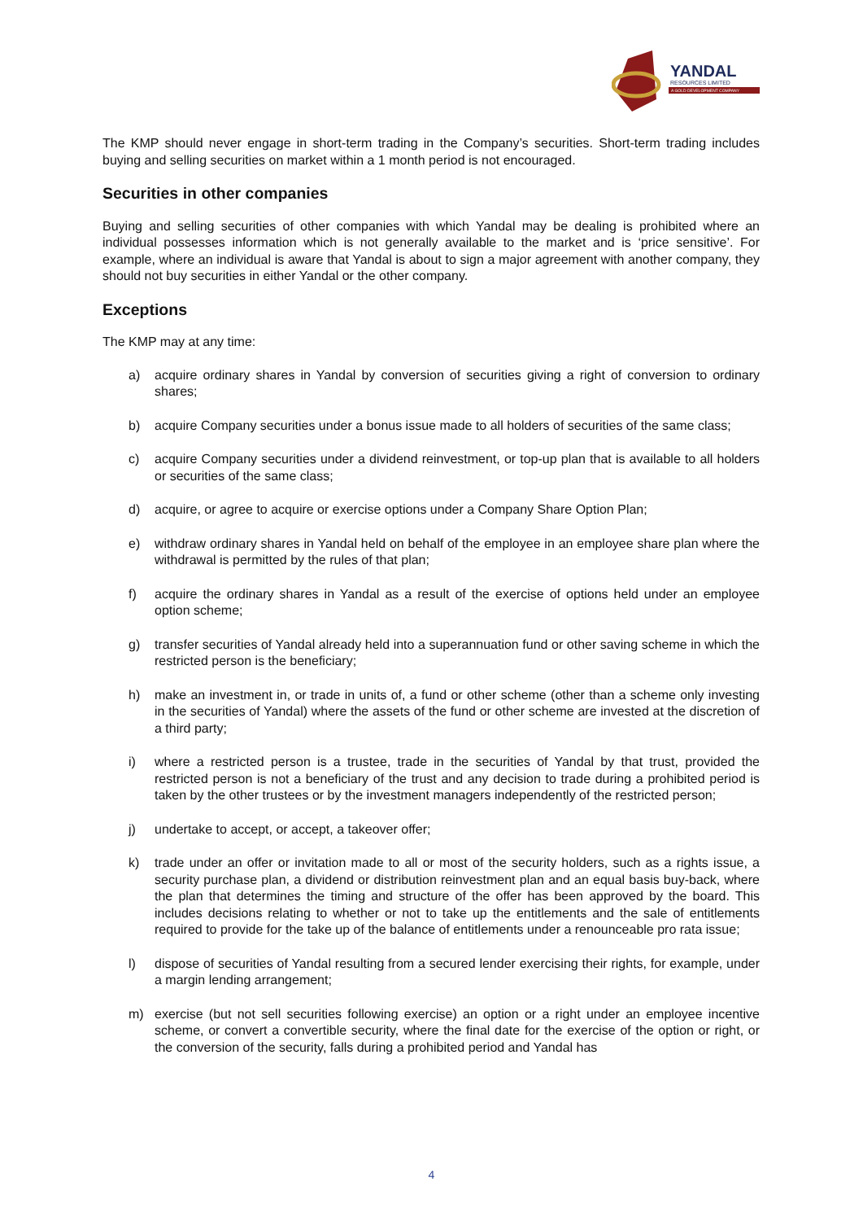YANDAL
RESOURCES LIMITED
A GOLD DEVELOPMENT COMPANY
The KMP should never engage in short-term trading in the Company’s securities. Short-term trading includes buying and selling securities on market within a 1 month period is not encouraged.
Securities in other companies
Buying and selling securities of other companies with which Yandal may be dealing is prohibited where an individual possesses information which is not generally available to the market and is ‘price sensitive’. For example, where an individual is aware that Yandal is about to sign a major agreement with another company, they should not buy securities in either Yandal or the other company.
Exceptions
The KMP may at any time:
a) acquire ordinary shares in Yandal by conversion of securities giving a right of conversion to ordinary shares;
b) acquire Company securities under a bonus issue made to all holders of securities of the same class;
c) acquire Company securities under a dividend reinvestment, or top-up plan that is available to all holders or securities of the same class;
d) acquire, or agree to acquire or exercise options under a Company Share Option Plan;
e) withdraw ordinary shares in Yandal held on behalf of the employee in an employee share plan where the withdrawal is permitted by the rules of that plan;
f) acquire the ordinary shares in Yandal as a result of the exercise of options held under an employee option scheme;
g) transfer securities of Yandal already held into a superannuation fund or other saving scheme in which the restricted person is the beneficiary;
h) make an investment in, or trade in units of, a fund or other scheme (other than a scheme only investing in the securities of Yandal) where the assets of the fund or other scheme are invested at the discretion of a third party;
i) where a restricted person is a trustee, trade in the securities of Yandal by that trust, provided the restricted person is not a beneficiary of the trust and any decision to trade during a prohibited period is taken by the other trustees or by the investment managers independently of the restricted person;
j) undertake to accept, or accept, a takeover offer;
k) trade under an offer or invitation made to all or most of the security holders, such as a rights issue, a security purchase plan, a dividend or distribution reinvestment plan and an equal basis buy-back, where the plan that determines the timing and structure of the offer has been approved by the board. This includes decisions relating to whether or not to take up the entitlements and the sale of entitlements required to provide for the take up of the balance of entitlements under a renounceable pro rata issue;
l) dispose of securities of Yandal resulting from a secured lender exercising their rights, for example, under a margin lending arrangement;
m) exercise (but not sell securities following exercise) an option or a right under an employee incentive scheme, or convert a convertible security, where the final date for the exercise of the option or right, or the conversion of the security, falls during a prohibited period and Yandal has
4